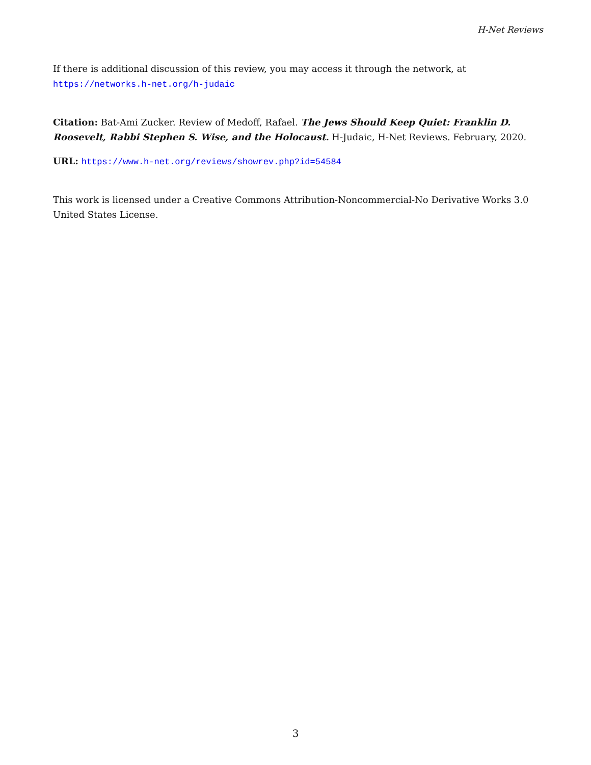H-Net Reviews
If there is additional discussion of this review, you may access it through the network, at
https://networks.h-net.org/h-judaic
Citation: Bat-Ami Zucker. Review of Medoff, Rafael. The Jews Should Keep Quiet: Franklin D. Roosevelt, Rabbi Stephen S. Wise, and the Holocaust. H-Judaic, H-Net Reviews. February, 2020.
URL: https://www.h-net.org/reviews/showrev.php?id=54584
This work is licensed under a Creative Commons Attribution-Noncommercial-No Derivative Works 3.0 United States License.
3